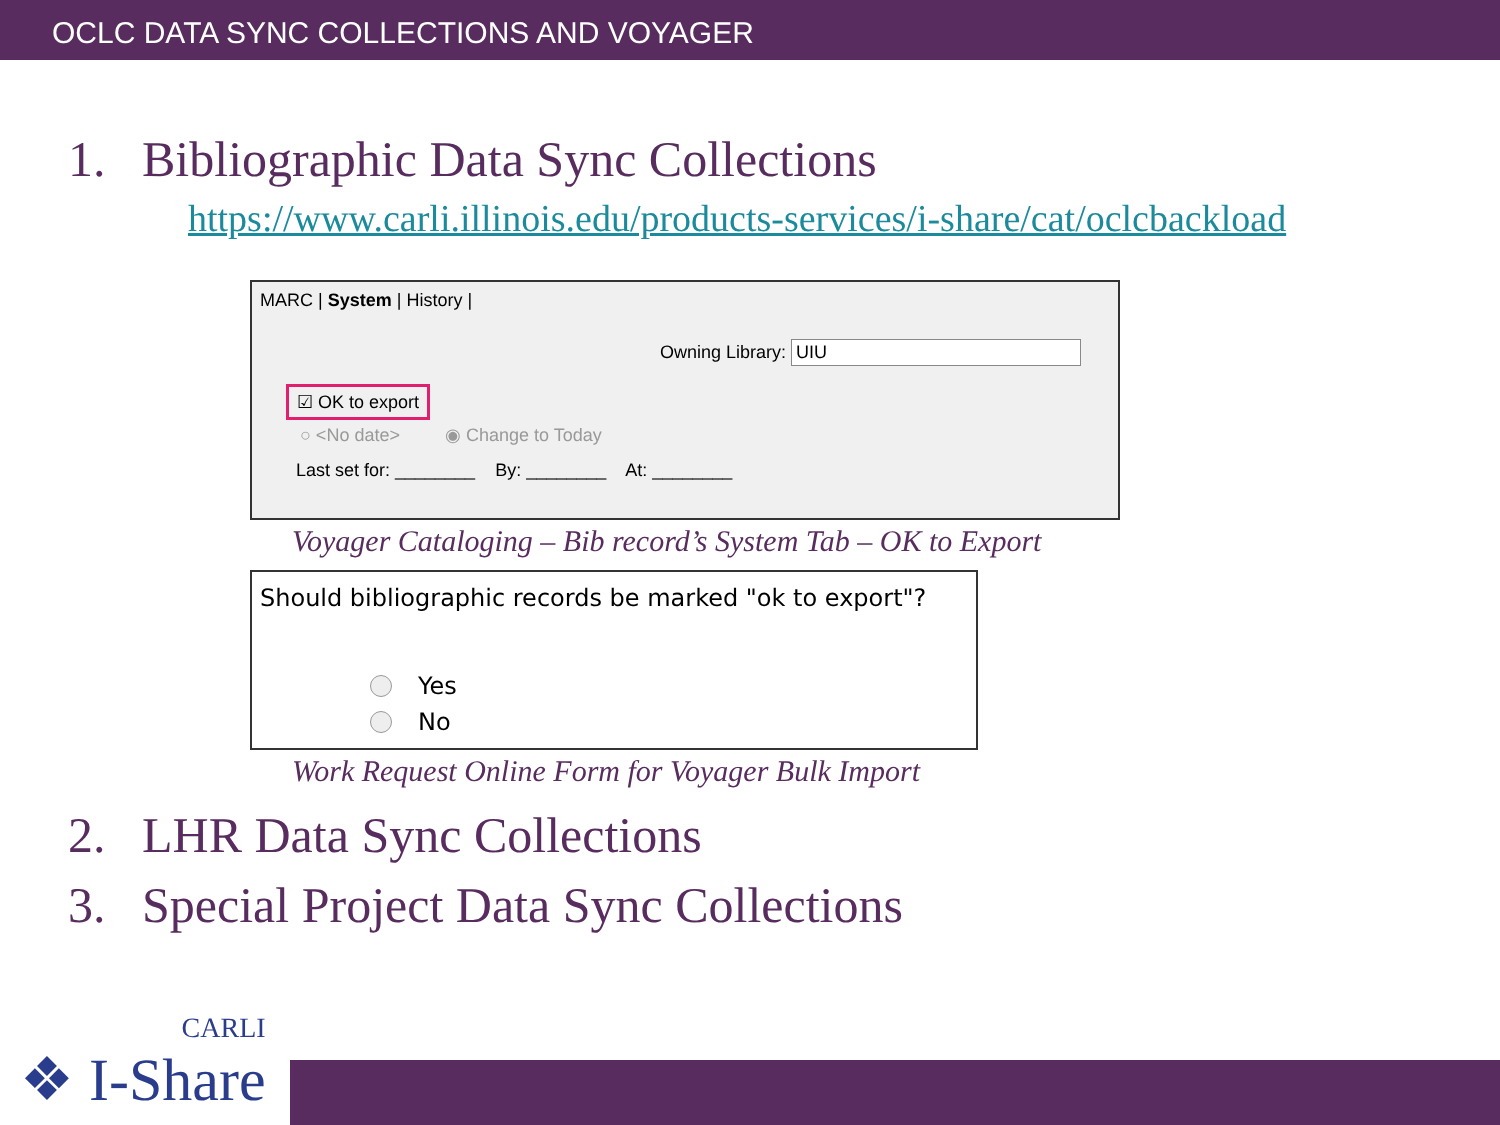OCLC DATA SYNC COLLECTIONS AND VOYAGER
1. Bibliographic Data Sync Collections
https://www.carli.illinois.edu/products-services/i-share/cat/oclcbackload
MARC | System | History |
Owning Library: UIU
☑ OK to export
○ <No date> ◉ Change to Today
Last set for: ________ By: ________ At: ________
Voyager Cataloging – Bib record’s System Tab – OK to Export
Should bibliographic records be marked "ok to export"?
Yes
No
Work Request Online Form for Voyager Bulk Import
2. LHR Data Sync Collections
3. Special Project Data Sync Collections
CARLI
❖ I-Share